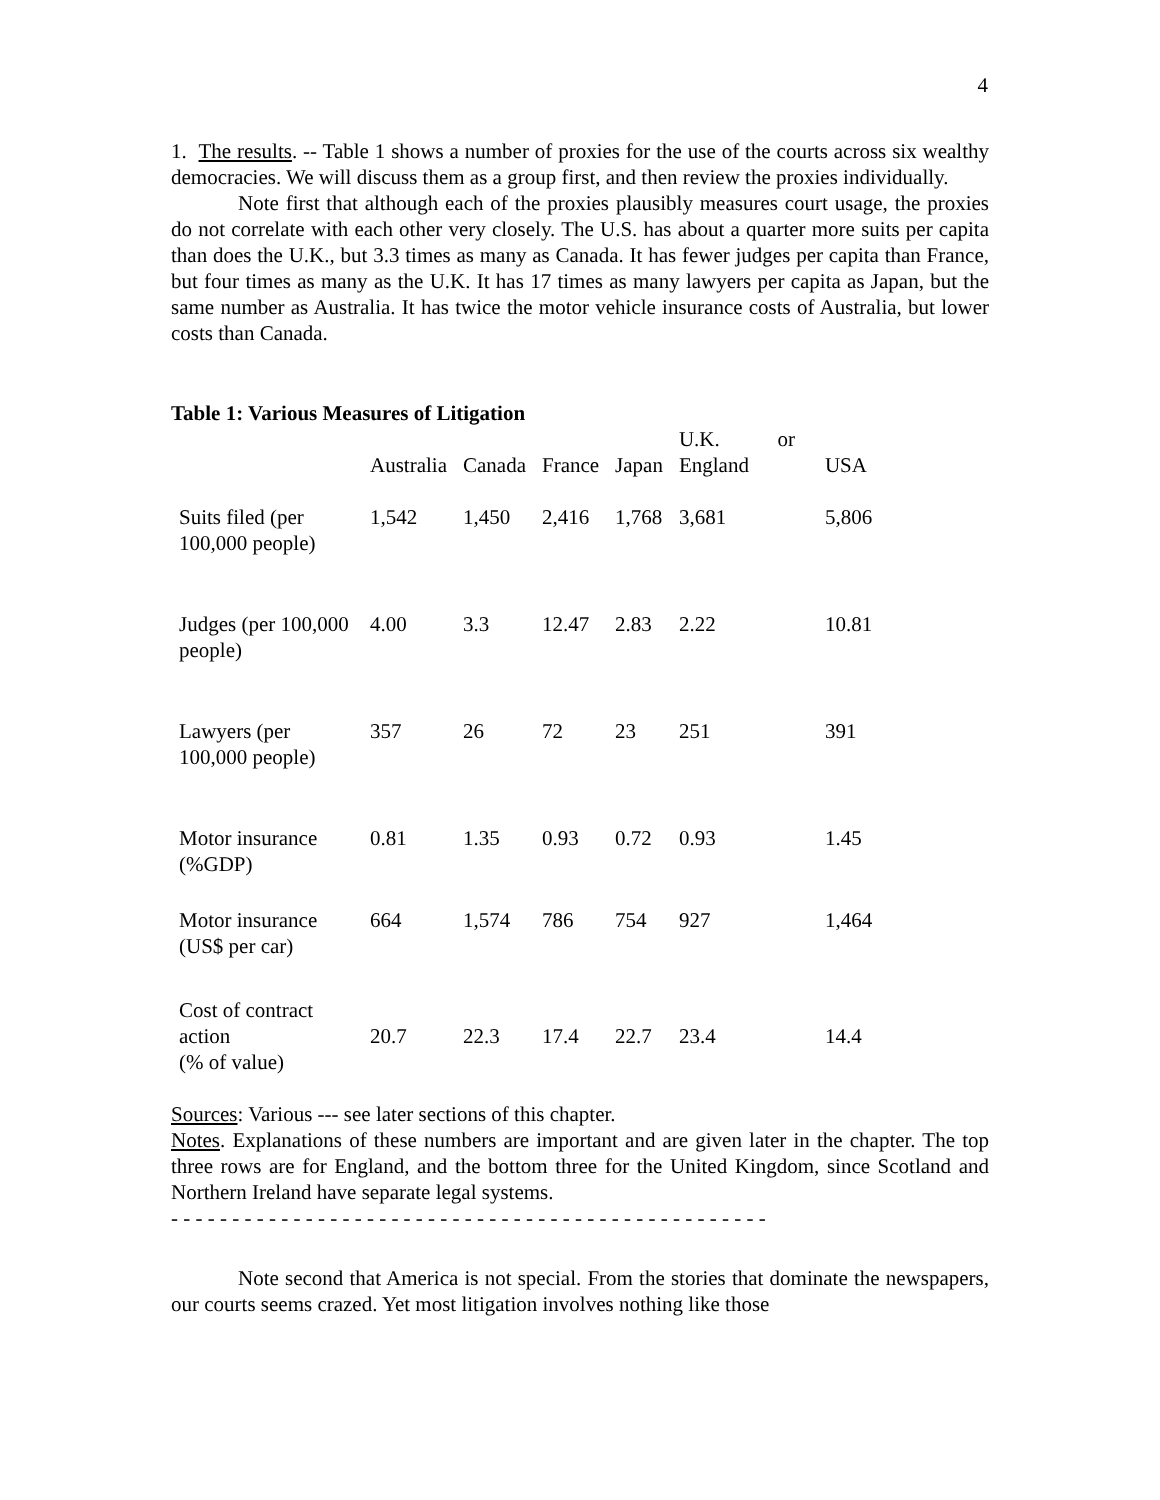4
1. The results. -- Table 1 shows a number of proxies for the use of the courts across six wealthy democracies. We will discuss them as a group first, and then review the proxies individually.
Note first that although each of the proxies plausibly measures court usage, the proxies do not correlate with each other very closely. The U.S. has about a quarter more suits per capita than does the U.K., but 3.3 times as many as Canada. It has fewer judges per capita than France, but four times as many as the U.K. It has 17 times as many lawyers per capita as Japan, but the same number as Australia. It has twice the motor vehicle insurance costs of Australia, but lower costs than Canada.
Table 1: Various Measures of Litigation
| | Australia | Canada | France | Japan | U.K. or England | USA |
| Suits filed (per 100,000 people) | 1,542 | 1,450 | 2,416 | 1,768 | 3,681 | 5,806 |
| Judges (per 100,000 people) | 4.00 | 3.3 | 12.47 | 2.83 | 2.22 | 10.81 |
| Lawyers (per 100,000 people) | 357 | 26 | 72 | 23 | 251 | 391 |
| Motor insurance (%GDP) | 0.81 | 1.35 | 0.93 | 0.72 | 0.93 | 1.45 |
| Motor insurance (US$ per car) | 664 | 1,574 | 786 | 754 | 927 | 1,464 |
| Cost of contract action (% of value) | 20.7 | 22.3 | 17.4 | 22.7 | 23.4 | 14.4 |
Sources: Various --- see later sections of this chapter.
Notes. Explanations of these numbers are important and are given later in the chapter. The top three rows are for England, and the bottom three for the United Kingdom, since Scotland and Northern Ireland have separate legal systems.
- - - - - - - - - - - - - - - - - - - - - - - - - - - - - - - - - - - - - - - - - - - - - - - - -
Note second that America is not special. From the stories that dominate the newspapers, our courts seems crazed. Yet most litigation involves nothing like those